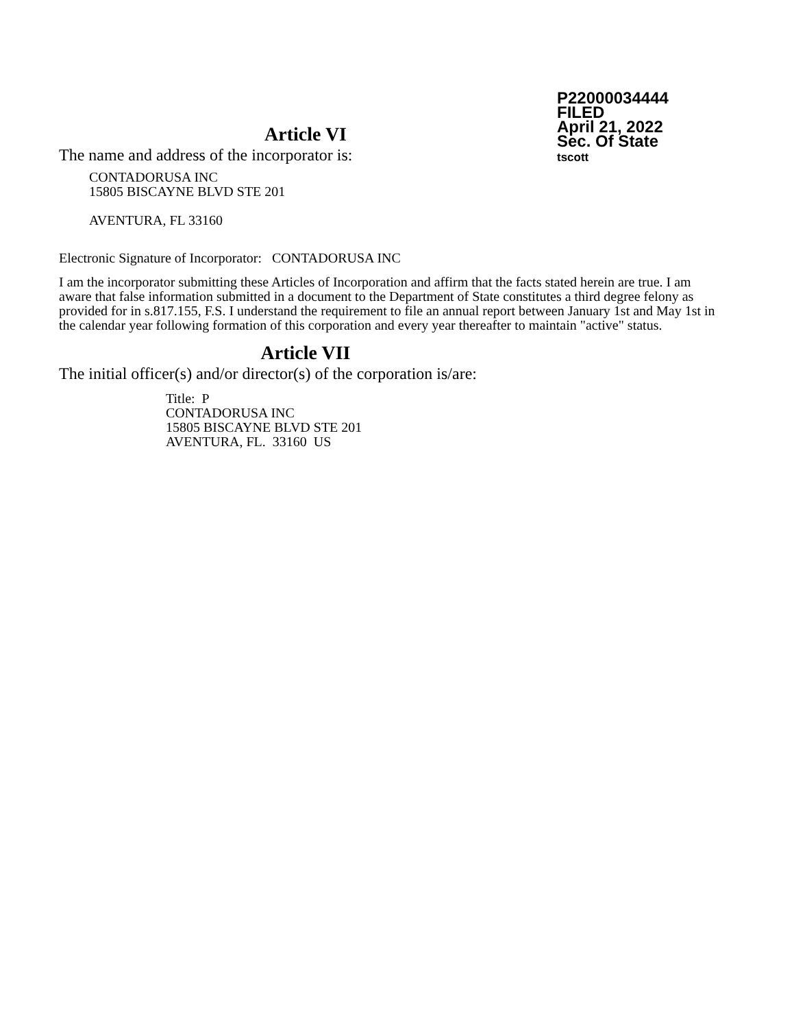P22000034444
FILED
April 21, 2022
Sec. Of State
tscott
Article VI
The name and address of the incorporator is:
CONTADORUSA INC
15805 BISCAYNE BLVD STE 201
AVENTURA, FL 33160
Electronic Signature of Incorporator: CONTADORUSA INC
I am the incorporator submitting these Articles of Incorporation and affirm that the facts stated herein are true. I am aware that false information submitted in a document to the Department of State constitutes a third degree felony as provided for in s.817.155, F.S. I understand the requirement to file an annual report between January 1st and May 1st in the calendar year following formation of this corporation and every year thereafter to maintain "active" status.
Article VII
The initial officer(s) and/or director(s) of the corporation is/are:
Title: P
CONTADORUSA INC
15805 BISCAYNE BLVD STE 201
AVENTURA, FL. 33160 US